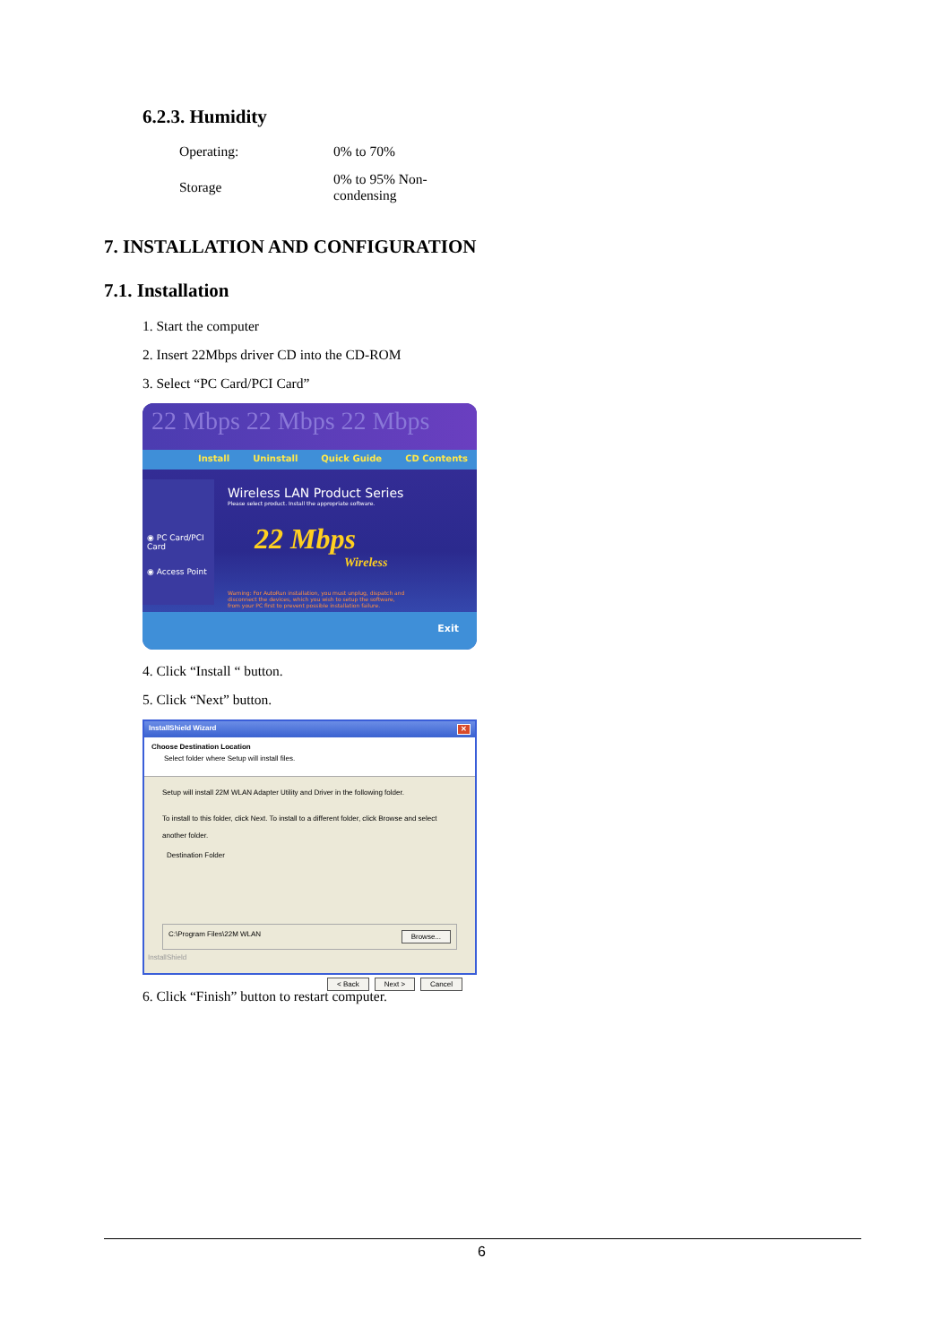6.2.3. Humidity
| Operating: | 0% to 70% |
| Storage | 0% to 95% Non-condensing |
7. INSTALLATION AND CONFIGURATION
7.1. Installation
1. Start the computer
2. Insert 22Mbps driver CD into the CD-ROM
3. Select “PC Card/PCI Card”
22 Mbps 22 Mbps 22 Mbps
Install Uninstall Quick Guide CD Contents
◉ PC Card/PCI Card
◉ Access Point
Wireless LAN Product Series
Please select product. Install the appropriate software.
22 Mbps
Wireless
Warning: For AutoRun installation, you must unplug, dispatch and disconnect the devices, which you wish to setup the software, from your PC first to prevent possible installation failure.
Exit
4. Click “Install “ button.
5. Click “Next” button.
InstallShield Wizard ✕
Choose Destination Location
Select folder where Setup will install files.
Setup will install 22M WLAN Adapter Utility and Driver in the following folder.
To install to this folder, click Next. To install to a different folder, click Browse and select another folder.
Destination Folder
C:\Program Files\22M WLAN Browse...
InstallShield
< Back Next > Cancel
6. Click “Finish” button to restart computer.
6